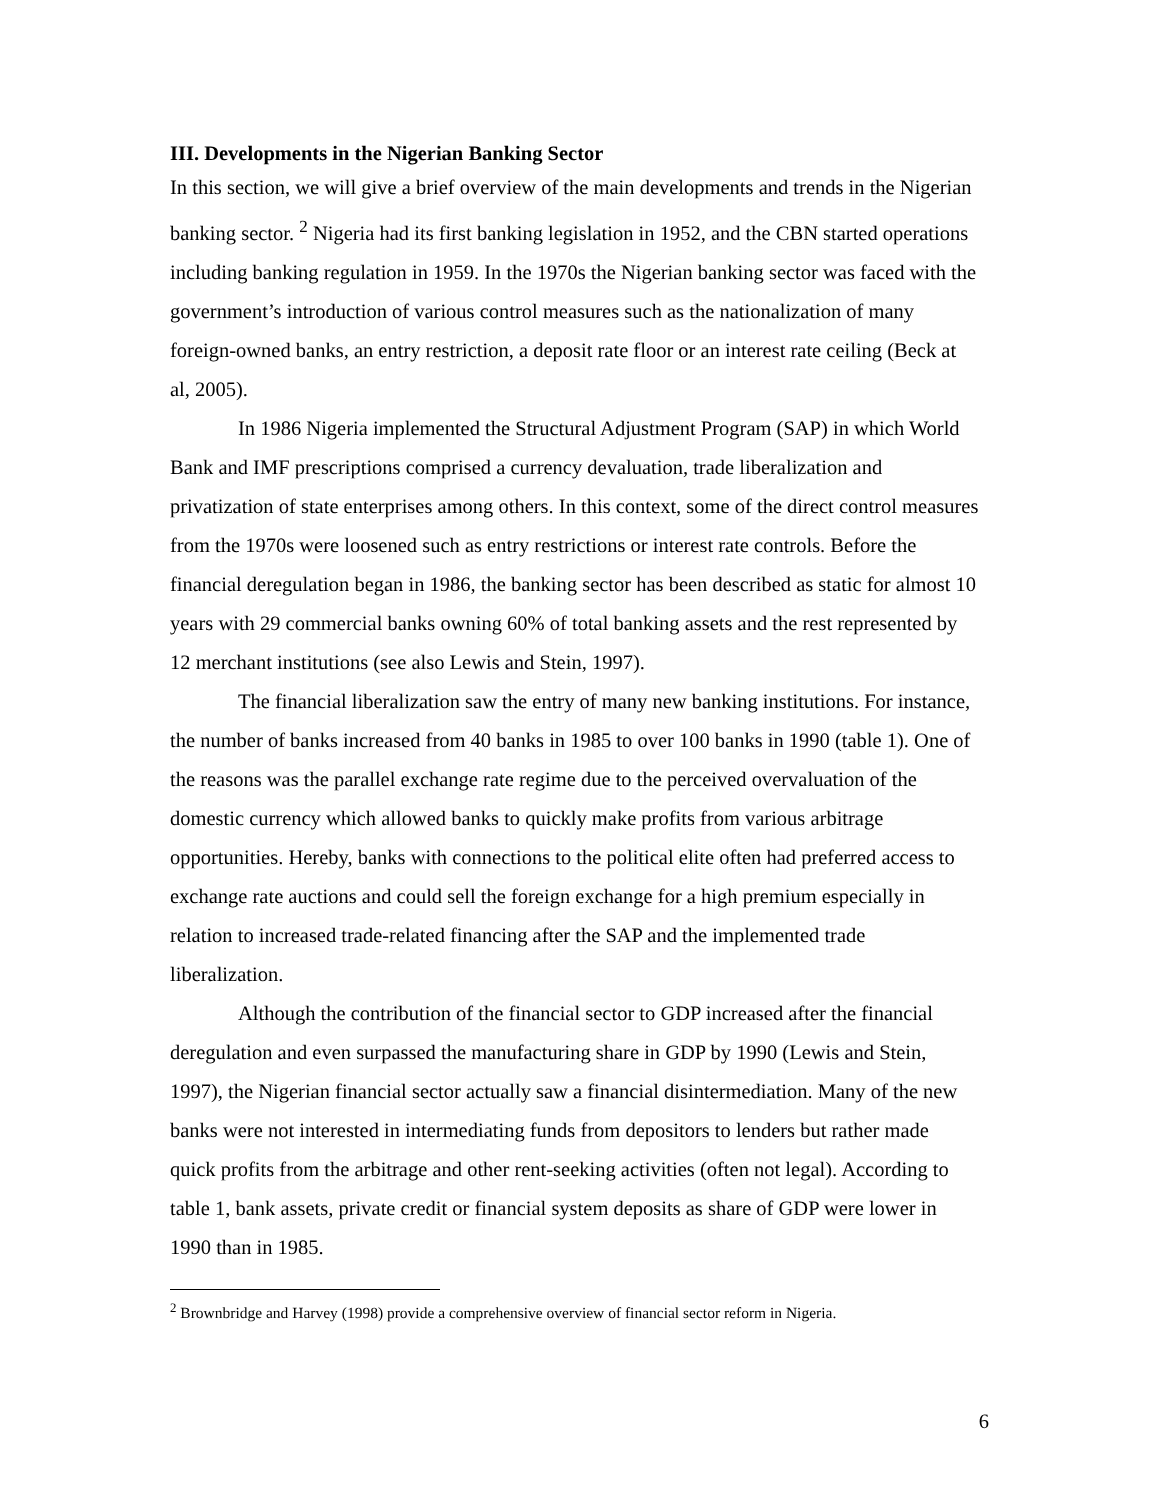III. Developments in the Nigerian Banking Sector
In this section, we will give a brief overview of the main developments and trends in the Nigerian banking sector. <sup>2</sup> Nigeria had its first banking legislation in 1952, and the CBN started operations including banking regulation in 1959. In the 1970s the Nigerian banking sector was faced with the government’s introduction of various control measures such as the nationalization of many foreign-owned banks, an entry restriction, a deposit rate floor or an interest rate ceiling (Beck at al, 2005).
In 1986 Nigeria implemented the Structural Adjustment Program (SAP) in which World Bank and IMF prescriptions comprised a currency devaluation, trade liberalization and privatization of state enterprises among others. In this context, some of the direct control measures from the 1970s were loosened such as entry restrictions or interest rate controls. Before the financial deregulation began in 1986, the banking sector has been described as static for almost 10 years with 29 commercial banks owning 60% of total banking assets and the rest represented by 12 merchant institutions (see also Lewis and Stein, 1997).
The financial liberalization saw the entry of many new banking institutions. For instance, the number of banks increased from 40 banks in 1985 to over 100 banks in 1990 (table 1). One of the reasons was the parallel exchange rate regime due to the perceived overvaluation of the domestic currency which allowed banks to quickly make profits from various arbitrage opportunities. Hereby, banks with connections to the political elite often had preferred access to exchange rate auctions and could sell the foreign exchange for a high premium especially in relation to increased trade-related financing after the SAP and the implemented trade liberalization.
Although the contribution of the financial sector to GDP increased after the financial deregulation and even surpassed the manufacturing share in GDP by 1990 (Lewis and Stein, 1997), the Nigerian financial sector actually saw a financial disintermediation. Many of the new banks were not interested in intermediating funds from depositors to lenders but rather made quick profits from the arbitrage and other rent-seeking activities (often not legal). According to table 1, bank assets, private credit or financial system deposits as share of GDP were lower in 1990 than in 1985.
<sup>2</sup> Brownbridge and Harvey (1998) provide a comprehensive overview of financial sector reform in Nigeria.
6